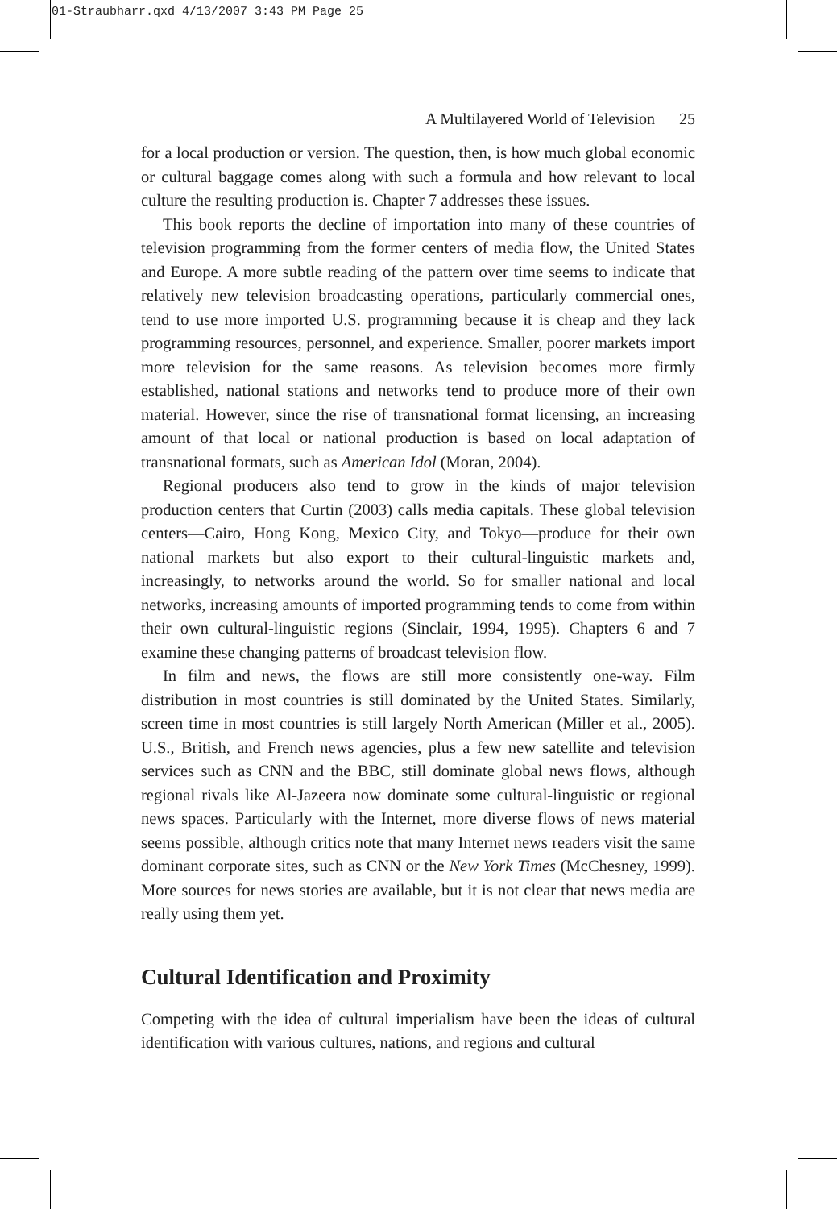01-Straubharr.qxd 4/13/2007 3:43 PM Page 25
A Multilayered World of Television 25
for a local production or version. The question, then, is how much global economic or cultural baggage comes along with such a formula and how relevant to local culture the resulting production is. Chapter 7 addresses these issues.
This book reports the decline of importation into many of these countries of television programming from the former centers of media flow, the United States and Europe. A more subtle reading of the pattern over time seems to indicate that relatively new television broadcasting operations, particularly commercial ones, tend to use more imported U.S. programming because it is cheap and they lack programming resources, personnel, and experience. Smaller, poorer markets import more television for the same reasons. As television becomes more firmly established, national stations and networks tend to produce more of their own material. However, since the rise of transnational format licensing, an increasing amount of that local or national production is based on local adaptation of transnational formats, such as American Idol (Moran, 2004).
Regional producers also tend to grow in the kinds of major television production centers that Curtin (2003) calls media capitals. These global television centers—Cairo, Hong Kong, Mexico City, and Tokyo—produce for their own national markets but also export to their cultural-linguistic markets and, increasingly, to networks around the world. So for smaller national and local networks, increasing amounts of imported programming tends to come from within their own cultural-linguistic regions (Sinclair, 1994, 1995). Chapters 6 and 7 examine these changing patterns of broadcast television flow.
In film and news, the flows are still more consistently one-way. Film distribution in most countries is still dominated by the United States. Similarly, screen time in most countries is still largely North American (Miller et al., 2005). U.S., British, and French news agencies, plus a few new satellite and television services such as CNN and the BBC, still dominate global news flows, although regional rivals like Al-Jazeera now dominate some cultural-linguistic or regional news spaces. Particularly with the Internet, more diverse flows of news material seems possible, although critics note that many Internet news readers visit the same dominant corporate sites, such as CNN or the New York Times (McChesney, 1999). More sources for news stories are available, but it is not clear that news media are really using them yet.
Cultural Identification and Proximity
Competing with the idea of cultural imperialism have been the ideas of cultural identification with various cultures, nations, and regions and cultural